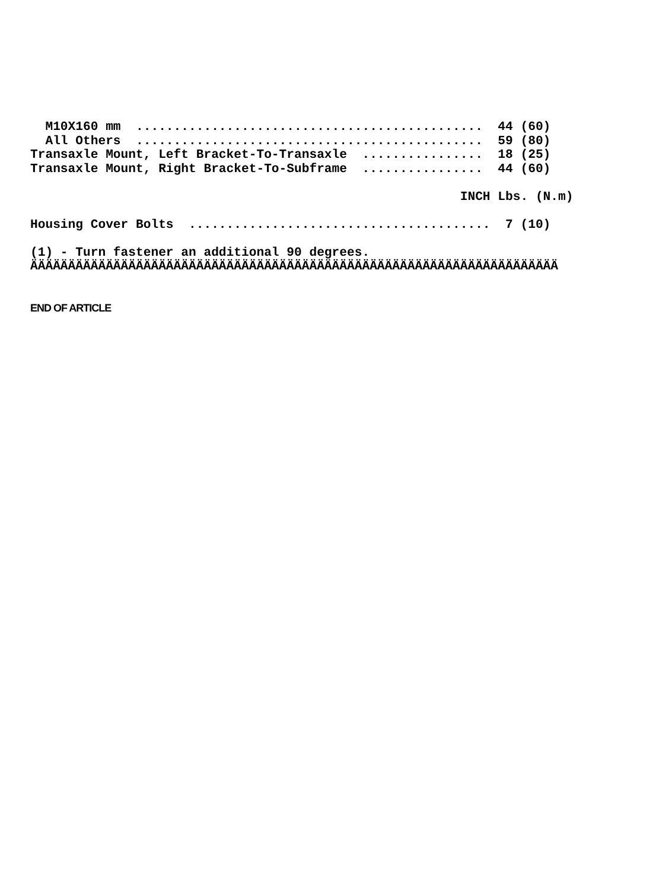M10X160 mm  ..............................................  44 (60)
  All Others  ..............................................  59 (80)
Transaxle Mount, Left Bracket-To-Transaxle  ................  18 (25)
Transaxle Mount, Right Bracket-To-Subframe  ................  44 (60)

                                                         INCH Lbs. (N.m)

Housing Cover Bolts  ........................................  7 (10)

(1) - Turn fastener an additional 90 degrees.
ÄÄÄÄÄÄÄÄÄÄÄÄÄÄÄÄÄÄÄÄÄÄÄÄÄÄÄÄÄÄÄÄÄÄÄÄÄÄÄÄÄÄÄÄÄÄÄÄÄÄÄÄÄÄÄÄÄÄÄÄÄÄÄÄÄÄÄÄÄÄ
END OF ARTICLE